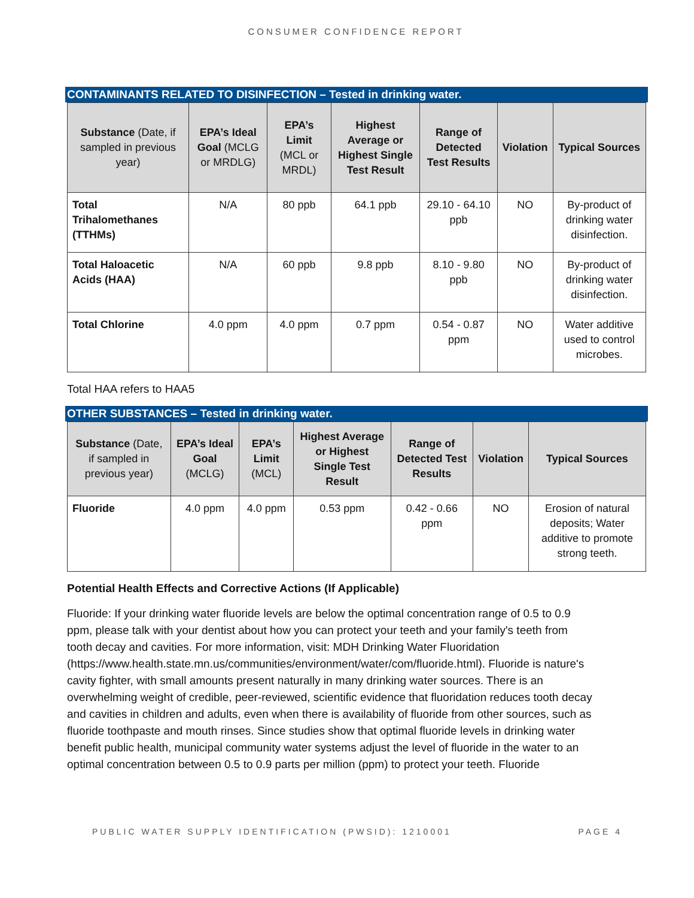CONSUMER CONFIDENCE REPORT
CONTAMINANTS RELATED TO DISINFECTION – Tested in drinking water.
| Substance (Date, if sampled in previous year) | EPA’s Ideal Goal (MCLG or MRDLG) | EPA’s Limit (MCL or MRDL) | Highest Average or Highest Single Test Result | Range of Detected Test Results | Violation | Typical Sources |
| --- | --- | --- | --- | --- | --- | --- |
| Total Trihalomethanes (TTHMs) | N/A | 80 ppb | 64.1 ppb | 29.10 - 64.10 ppb | NO | By-product of drinking water disinfection. |
| Total Haloacetic Acids (HAA) | N/A | 60 ppb | 9.8 ppb | 8.10 - 9.80 ppb | NO | By-product of drinking water disinfection. |
| Total Chlorine | 4.0 ppm | 4.0 ppm | 0.7 ppm | 0.54 - 0.87 ppm | NO | Water additive used to control microbes. |
Total HAA refers to HAA5
OTHER SUBSTANCES – Tested in drinking water.
| Substance (Date, if sampled in previous year) | EPA’s Ideal Goal (MCLG) | EPA’s Limit (MCL) | Highest Average or Highest Single Test Result | Range of Detected Test Results | Violation | Typical Sources |
| --- | --- | --- | --- | --- | --- | --- |
| Fluoride | 4.0 ppm | 4.0 ppm | 0.53 ppm | 0.42 - 0.66 ppm | NO | Erosion of natural deposits; Water additive to promote strong teeth. |
Potential Health Effects and Corrective Actions (If Applicable)
Fluoride: If your drinking water fluoride levels are below the optimal concentration range of 0.5 to 0.9 ppm, please talk with your dentist about how you can protect your teeth and your family's teeth from tooth decay and cavities. For more information, visit: MDH Drinking Water Fluoridation (https://www.health.state.mn.us/communities/environment/water/com/fluoride.html). Fluoride is nature's cavity fighter, with small amounts present naturally in many drinking water sources. There is an overwhelming weight of credible, peer-reviewed, scientific evidence that fluoridation reduces tooth decay and cavities in children and adults, even when there is availability of fluoride from other sources, such as fluoride toothpaste and mouth rinses. Since studies show that optimal fluoride levels in drinking water benefit public health, municipal community water systems adjust the level of fluoride in the water to an optimal concentration between 0.5 to 0.9 parts per million (ppm) to protect your teeth. Fluoride
PUBLIC WATER SUPPLY IDENTIFICATION (PWSID): 1210001 PAGE 4